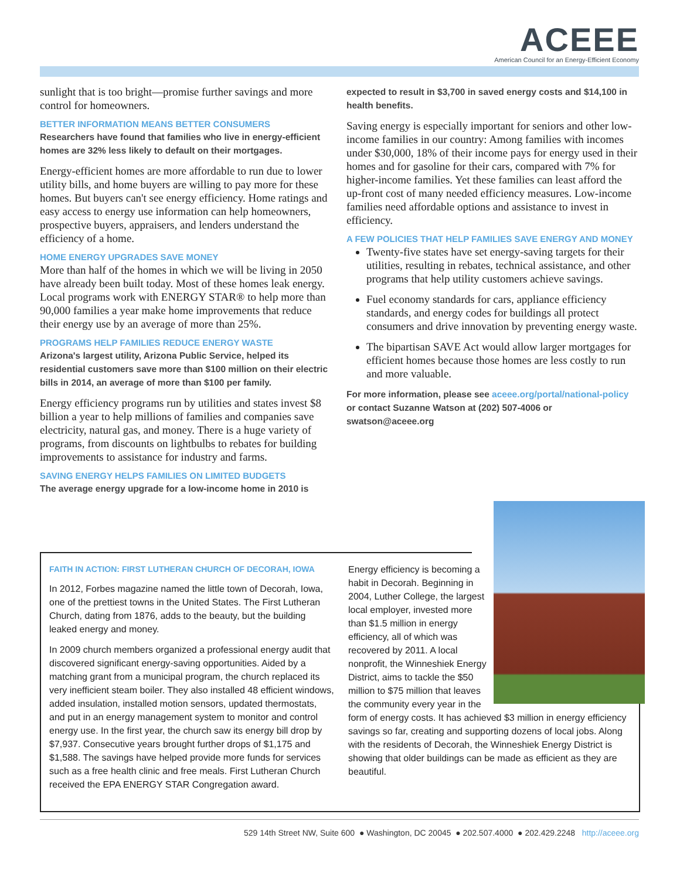ACEEE
American Council for an Energy-Efficient Economy
sunlight that is too bright—promise further savings and more control for homeowners.
BETTER INFORMATION MEANS BETTER CONSUMERS
Researchers have found that families who live in energy-efficient homes are 32% less likely to default on their mortgages.
Energy-efficient homes are more affordable to run due to lower utility bills, and home buyers are willing to pay more for these homes. But buyers can't see energy efficiency. Home ratings and easy access to energy use information can help homeowners, prospective buyers, appraisers, and lenders understand the efficiency of a home.
HOME ENERGY UPGRADES SAVE MONEY
More than half of the homes in which we will be living in 2050 have already been built today. Most of these homes leak energy. Local programs work with ENERGY STAR® to help more than 90,000 families a year make home improvements that reduce their energy use by an average of more than 25%.
PROGRAMS HELP FAMILIES REDUCE ENERGY WASTE
Arizona's largest utility, Arizona Public Service, helped its residential customers save more than $100 million on their electric bills in 2014, an average of more than $100 per family.
Energy efficiency programs run by utilities and states invest $8 billion a year to help millions of families and companies save electricity, natural gas, and money. There is a huge variety of programs, from discounts on lightbulbs to rebates for building improvements to assistance for industry and farms.
SAVING ENERGY HELPS FAMILIES ON LIMITED BUDGETS
The average energy upgrade for a low-income home in 2010 is
expected to result in $3,700 in saved energy costs and $14,100 in health benefits.
Saving energy is especially important for seniors and other low-income families in our country: Among families with incomes under $30,000, 18% of their income pays for energy used in their homes and for gasoline for their cars, compared with 7% for higher-income families. Yet these families can least afford the up-front cost of many needed efficiency measures. Low-income families need affordable options and assistance to invest in efficiency.
A FEW POLICIES THAT HELP FAMILIES SAVE ENERGY AND MONEY
Twenty-five states have set energy-saving targets for their utilities, resulting in rebates, technical assistance, and other programs that help utility customers achieve savings.
Fuel economy standards for cars, appliance efficiency standards, and energy codes for buildings all protect consumers and drive innovation by preventing energy waste.
The bipartisan SAVE Act would allow larger mortgages for efficient homes because those homes are less costly to run and more valuable.
For more information, please see aceee.org/portal/national-policy or contact Suzanne Watson at (202) 507-4006 or swatson@aceee.org
FAITH IN ACTION: FIRST LUTHERAN CHURCH OF DECORAH, IOWA
In 2012, Forbes magazine named the little town of Decorah, Iowa, one of the prettiest towns in the United States. The First Lutheran Church, dating from 1876, adds to the beauty, but the building leaked energy and money.
In 2009 church members organized a professional energy audit that discovered significant energy-saving opportunities. Aided by a matching grant from a municipal program, the church replaced its very inefficient steam boiler. They also installed 48 efficient windows, added insulation, installed motion sensors, updated thermostats, and put in an energy management system to monitor and control energy use. In the first year, the church saw its energy bill drop by $7,937. Consecutive years brought further drops of $1,175 and $1,588. The savings have helped provide more funds for services such as a free health clinic and free meals. First Lutheran Church received the EPA ENERGY STAR Congregation award.
Energy efficiency is becoming a habit in Decorah. Beginning in 2004, Luther College, the largest local employer, invested more than $1.5 million in energy efficiency, all of which was recovered by 2011. A local nonprofit, the Winneshiek Energy District, aims to tackle the $50 million to $75 million that leaves the community every year in the form of energy costs. It has achieved $3 million in energy efficiency savings so far, creating and supporting dozens of local jobs. Along with the residents of Decorah, the Winneshiek Energy District is showing that older buildings can be made as efficient as they are beautiful.
529 14th Street NW, Suite 600 ● Washington, DC 20045 ● 202.507.4000 ● 202.429.2248 http://aceee.org